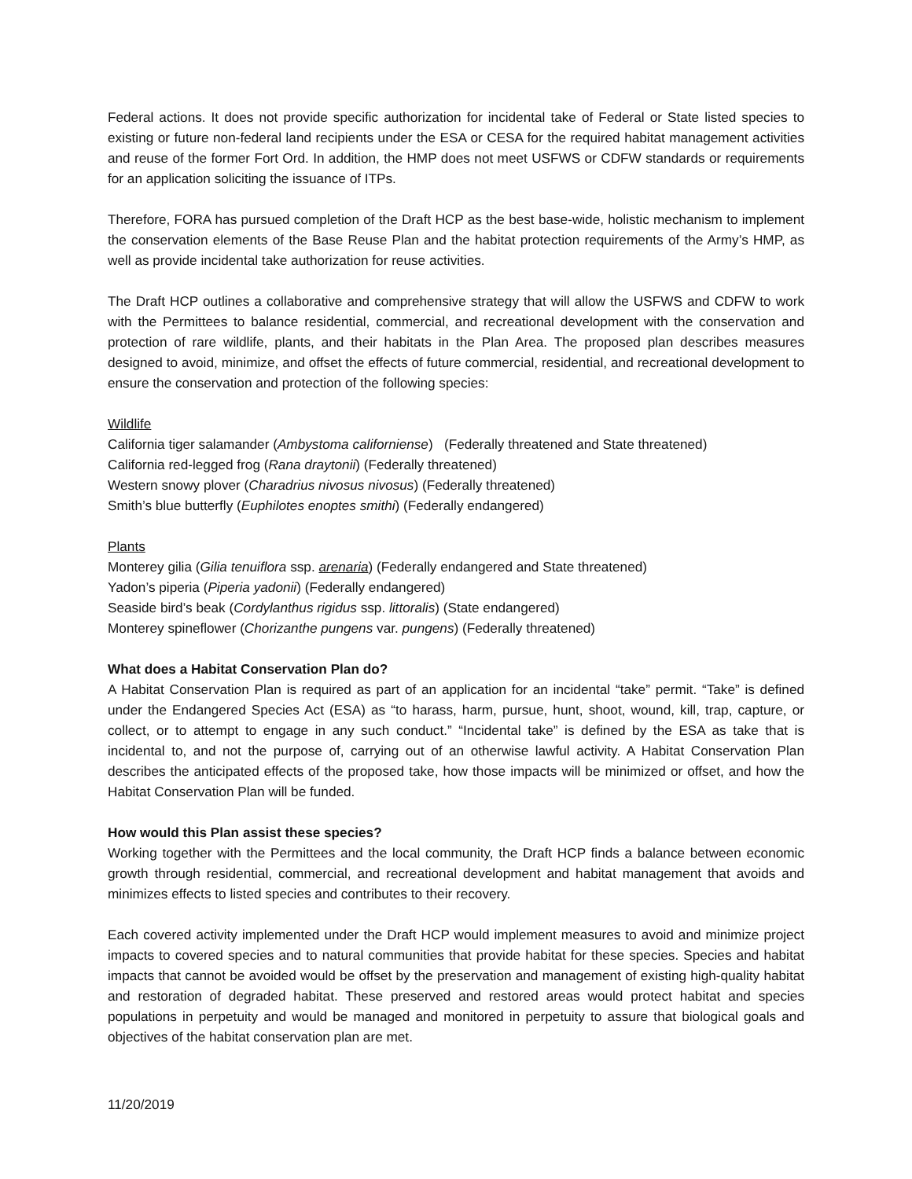Federal actions. It does not provide specific authorization for incidental take of Federal or State listed species to existing or future non-federal land recipients under the ESA or CESA for the required habitat management activities and reuse of the former Fort Ord. In addition, the HMP does not meet USFWS or CDFW standards or requirements for an application soliciting the issuance of ITPs.
Therefore, FORA has pursued completion of the Draft HCP as the best base-wide, holistic mechanism to implement the conservation elements of the Base Reuse Plan and the habitat protection requirements of the Army’s HMP, as well as provide incidental take authorization for reuse activities.
The Draft HCP outlines a collaborative and comprehensive strategy that will allow the USFWS and CDFW to work with the Permittees to balance residential, commercial, and recreational development with the conservation and protection of rare wildlife, plants, and their habitats in the Plan Area. The proposed plan describes measures designed to avoid, minimize, and offset the effects of future commercial, residential, and recreational development to ensure the conservation and protection of the following species:
Wildlife
California tiger salamander (Ambystoma californiense) (Federally threatened and State threatened)
California red-legged frog (Rana draytonii) (Federally threatened)
Western snowy plover (Charadrius nivosus nivosus) (Federally threatened)
Smith’s blue butterfly (Euphilotes enoptes smithi) (Federally endangered)
Plants
Monterey gilia (Gilia tenuiflora ssp. arenaria) (Federally endangered and State threatened)
Yadon’s piperia (Piperia yadonii) (Federally endangered)
Seaside bird’s beak (Cordylanthus rigidus ssp. littoralis) (State endangered)
Monterey spineflower (Chorizanthe pungens var. pungens) (Federally threatened)
What does a Habitat Conservation Plan do?
A Habitat Conservation Plan is required as part of an application for an incidental “take” permit. “Take” is defined under the Endangered Species Act (ESA) as “to harass, harm, pursue, hunt, shoot, wound, kill, trap, capture, or collect, or to attempt to engage in any such conduct.” “Incidental take” is defined by the ESA as take that is incidental to, and not the purpose of, carrying out of an otherwise lawful activity. A Habitat Conservation Plan describes the anticipated effects of the proposed take, how those impacts will be minimized or offset, and how the Habitat Conservation Plan will be funded.
How would this Plan assist these species?
Working together with the Permittees and the local community, the Draft HCP finds a balance between economic growth through residential, commercial, and recreational development and habitat management that avoids and minimizes effects to listed species and contributes to their recovery.
Each covered activity implemented under the Draft HCP would implement measures to avoid and minimize project impacts to covered species and to natural communities that provide habitat for these species. Species and habitat impacts that cannot be avoided would be offset by the preservation and management of existing high-quality habitat and restoration of degraded habitat. These preserved and restored areas would protect habitat and species populations in perpetuity and would be managed and monitored in perpetuity to assure that biological goals and objectives of the habitat conservation plan are met.
11/20/2019